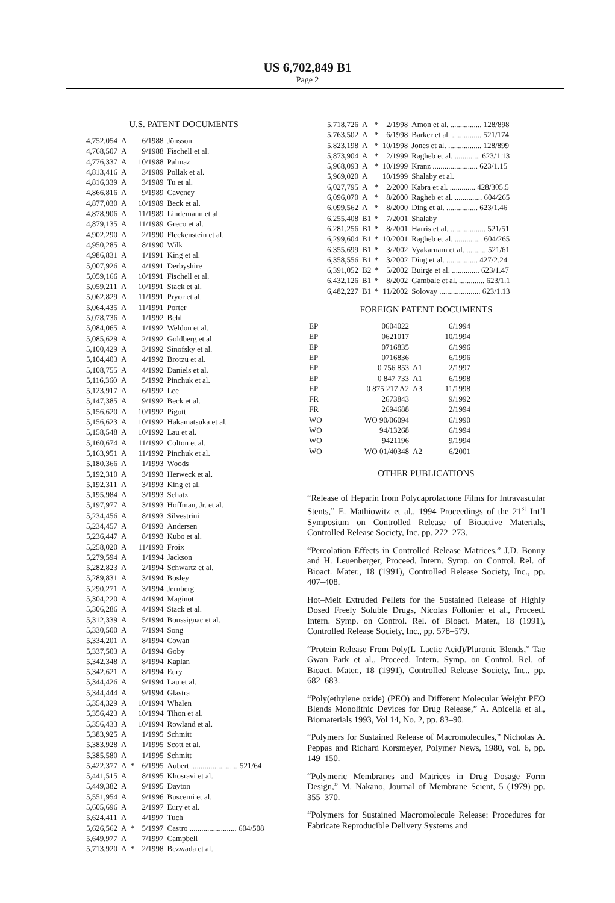US 6,702,849 B1
Page 2
U.S. PATENT DOCUMENTS
| 4,752,054 | A | | 6/1988 | Jönsson |
| 4,768,507 | A | | 9/1988 | Fischell et al. |
| 4,776,337 | A | | 10/1988 | Palmaz |
| 4,813,416 | A | | 3/1989 | Pollak et al. |
| 4,816,339 | A | | 3/1989 | Tu et al. |
| 4,866,816 | A | | 9/1989 | Caveney |
| 4,877,030 | A | | 10/1989 | Beck et al. |
| 4,878,906 | A | | 11/1989 | Lindemann et al. |
| 4,879,135 | A | | 11/1989 | Greco et al. |
| 4,902,290 | A | | 2/1990 | Fleckenstein et al. |
| 4,950,285 | A | | 8/1990 | Wilk |
| 4,986,831 | A | | 1/1991 | King et al. |
| 5,007,926 | A | | 4/1991 | Derbyshire |
| 5,059,166 | A | | 10/1991 | Fischell et al. |
| 5,059,211 | A | | 10/1991 | Stack et al. |
| 5,062,829 | A | | 11/1991 | Pryor et al. |
| 5,064,435 | A | | 11/1991 | Porter |
| 5,078,736 | A | | 1/1992 | Behl |
| 5,084,065 | A | | 1/1992 | Weldon et al. |
| 5,085,629 | A | | 2/1992 | Goldberg et al. |
| 5,100,429 | A | | 3/1992 | Sinofsky et al. |
| 5,104,403 | A | | 4/1992 | Brotzu et al. |
| 5,108,755 | A | | 4/1992 | Daniels et al. |
| 5,116,360 | A | | 5/1992 | Pinchuk et al. |
| 5,123,917 | A | | 6/1992 | Lee |
| 5,147,385 | A | | 9/1992 | Beck et al. |
| 5,156,620 | A | | 10/1992 | Pigott |
| 5,156,623 | A | | 10/1992 | Hakamatsuka et al. |
| 5,158,548 | A | | 10/1992 | Lau et al. |
| 5,160,674 | A | | 11/1992 | Colton et al. |
| 5,163,951 | A | | 11/1992 | Pinchuk et al. |
| 5,180,366 | A | | 1/1993 | Woods |
| 5,192,310 | A | | 3/1993 | Herweck et al. |
| 5,192,311 | A | | 3/1993 | King et al. |
| 5,195,984 | A | | 3/1993 | Schatz |
| 5,197,977 | A | | 3/1993 | Hoffman, Jr. et al. |
| 5,234,456 | A | | 8/1993 | Silvestrini |
| 5,234,457 | A | | 8/1993 | Andersen |
| 5,236,447 | A | | 8/1993 | Kubo et al. |
| 5,258,020 | A | | 11/1993 | Froix |
| 5,279,594 | A | | 1/1994 | Jackson |
| 5,282,823 | A | | 2/1994 | Schwartz et al. |
| 5,289,831 | A | | 3/1994 | Bosley |
| 5,290,271 | A | | 3/1994 | Jernberg |
| 5,304,220 | A | | 4/1994 | Maginot |
| 5,306,286 | A | | 4/1994 | Stack et al. |
| 5,312,339 | A | | 5/1994 | Boussignac et al. |
| 5,330,500 | A | | 7/1994 | Song |
| 5,334,201 | A | | 8/1994 | Cowan |
| 5,337,503 | A | | 8/1994 | Goby |
| 5,342,348 | A | | 8/1994 | Kaplan |
| 5,342,621 | A | | 8/1994 | Eury |
| 5,344,426 | A | | 9/1994 | Lau et al. |
| 5,344,444 | A | | 9/1994 | Glastra |
| 5,354,329 | A | | 10/1994 | Whalen |
| 5,356,423 | A | | 10/1994 | Tihon et al. |
| 5,356,433 | A | | 10/1994 | Rowland et al. |
| 5,383,925 | A | | 1/1995 | Schmitt |
| 5,383,928 | A | | 1/1995 | Scott et al. |
| 5,385,580 | A | | 1/1995 | Schmitt |
| 5,422,377 | A | * | 6/1995 | Aubert ........................ 521/64 |
| 5,441,515 | A | | 8/1995 | Khosravi et al. |
| 5,449,382 | A | | 9/1995 | Dayton |
| 5,551,954 | A | | 9/1996 | Buscemi et al. |
| 5,605,696 | A | | 2/1997 | Eury et al. |
| 5,624,411 | A | | 4/1997 | Tuch |
| 5,626,562 | A | * | 5/1997 | Castro ........................ 604/508 |
| 5,649,977 | A | | 7/1997 | Campbell |
| 5,713,920 | A | * | 2/1998 | Bezwada et al. |
| 5,718,726 | A | * | 2/1998 | Amon et al. ................ 128/898 |
| 5,763,502 | A | * | 6/1998 | Barker et al. ............... 521/174 |
| 5,823,198 | A | * | 10/1998 | Jones et al. ................. 128/899 |
| 5,873,904 | A | * | 2/1999 | Ragheb et al. ............. 623/1.13 |
| 5,968,093 | A | * | 10/1999 | Kranz ....................... 623/1.15 |
| 5,969,020 | A | | 10/1999 | Shalaby et al. |
| 6,027,795 | A | * | 2/2000 | Kabra et al. ............. 428/305.5 |
| 6,096,070 | A | * | 8/2000 | Ragheb et al. .............. 604/265 |
| 6,099,562 | A | * | 8/2000 | Ding et al. ................ 623/1.46 |
| 6,255,408 | B1 | * | 7/2001 | Shalaby |
| 6,281,256 | B1 | * | 8/2001 | Harris et al. .................. 521/51 |
| 6,299,604 | B1 | * | 10/2001 | Ragheb et al. .............. 604/265 |
| 6,355,699 | B1 | * | 3/2002 | Vyakarnam et al. .......... 521/61 |
| 6,358,556 | B1 | * | 3/2002 | Ding et al. ................ 427/2.24 |
| 6,391,052 | B2 | * | 5/2002 | Buirge et al. .............. 623/1.47 |
| 6,432,126 | B1 | * | 8/2002 | Gambale et al. ............. 623/1.1 |
| 6,482,227 | B1 | * | 11/2002 | Solovay ..................... 623/1.13 |
FOREIGN PATENT DOCUMENTS
| EP | 0604022 | | 6/1994 |
| EP | 0621017 | | 10/1994 |
| EP | 0716835 | | 6/1996 |
| EP | 0716836 | | 6/1996 |
| EP | 0 756 853 | A1 | 2/1997 |
| EP | 0 847 733 | A1 | 6/1998 |
| EP | 0 875 217 A2 | A3 | 11/1998 |
| FR | 2673843 | | 9/1992 |
| FR | 2694688 | | 2/1994 |
| WO | WO 90/06094 | | 6/1990 |
| WO | 94/13268 | | 6/1994 |
| WO | 9421196 | | 9/1994 |
| WO | WO 01/40348 | A2 | 6/2001 |
OTHER PUBLICATIONS
“Release of Heparin from Polycaprolactone Films for Intravascular Stents,” E. Mathiowitz et al., 1994 Proceedings of the 21<sup>st</sup> Int’l Symposium on Controlled Release of Bioactive Materials, Controlled Release Society, Inc. pp. 272–273.
“Percolation Effects in Controlled Release Matrices,” J.D. Bonny and H. Leuenberger, Proceed. Intern. Symp. on Control. Rel. of Bioact. Mater., 18 (1991), Controlled Release Society, Inc., pp. 407–408.
Hot–Melt Extruded Pellets for the Sustained Release of Highly Dosed Freely Soluble Drugs, Nicolas Follonier et al., Proceed. Intern. Symp. on Control. Rel. of Bioact. Mater., 18 (1991), Controlled Release Society, Inc., pp. 578–579.
“Protein Release From Poly(L–Lactic Acid)/Pluronic Blends,” Tae Gwan Park et al., Proceed. Intern. Symp. on Control. Rel. of Bioact. Mater., 18 (1991), Controlled Release Society, Inc., pp. 682–683.
“Poly(ethylene oxide) (PEO) and Different Molecular Weight PEO Blends Monolithic Devices for Drug Release,” A. Apicella et al., Biomaterials 1993, Vol 14, No. 2, pp. 83–90.
“Polymers for Sustained Release of Macromolecules,” Nicholas A. Peppas and Richard Korsmeyer, Polymer News, 1980, vol. 6, pp. 149–150.
“Polymeric Membranes and Matrices in Drug Dosage Form Design,” M. Nakano, Journal of Membrane Scient, 5 (1979) pp. 355–370.
“Polymers for Sustained Macromolecule Release: Procedures for Fabricate Reproducible Delivery Systems and